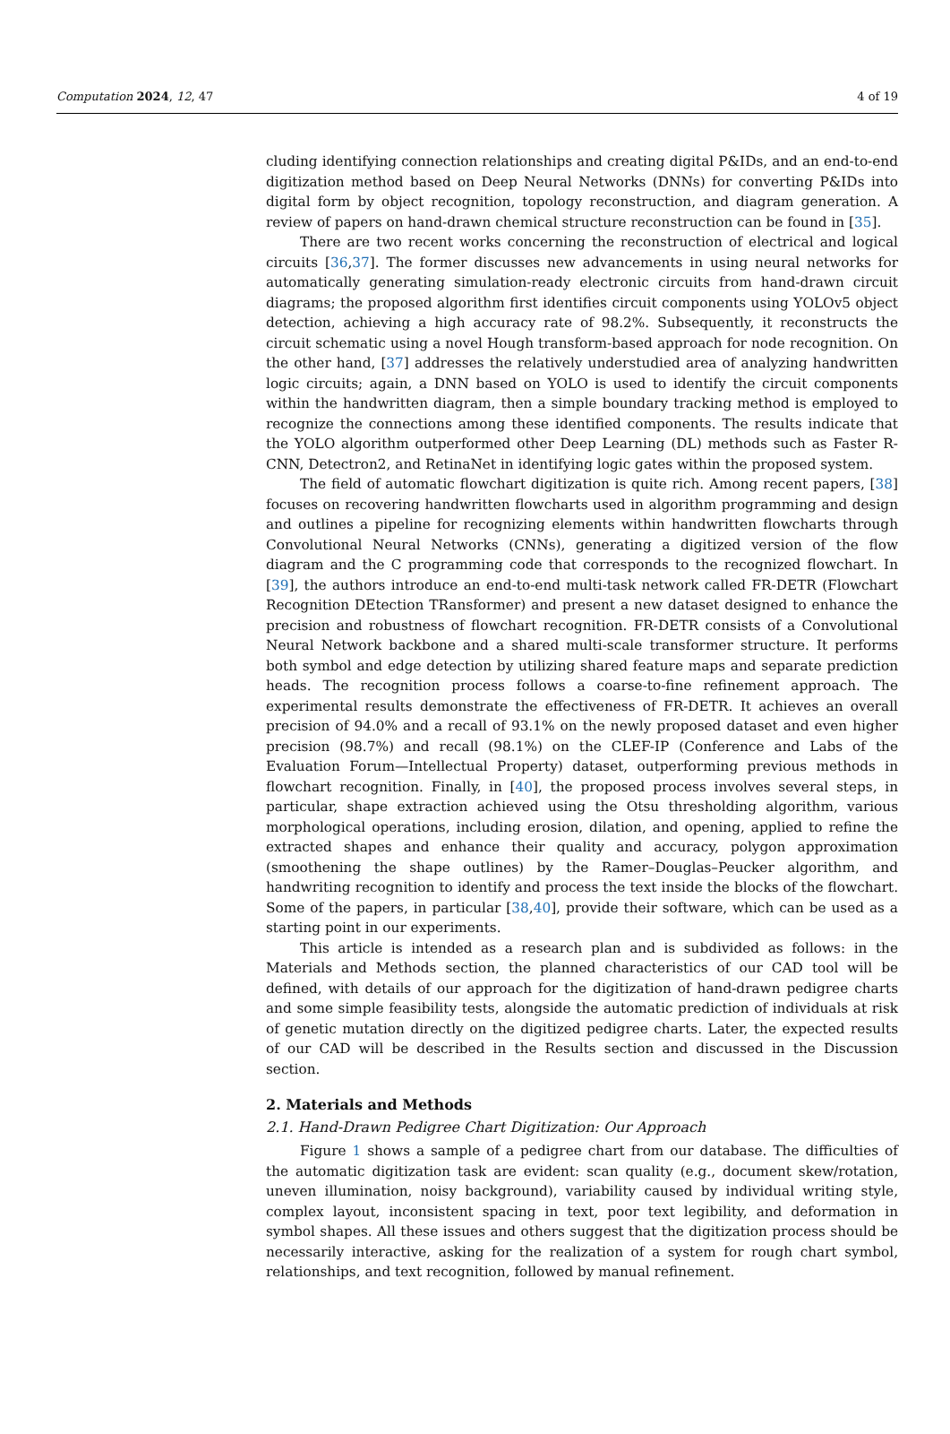Computation 2024, 12, 47 4 of 19
cluding identifying connection relationships and creating digital P&IDs, and an end-to-end digitization method based on Deep Neural Networks (DNNs) for converting P&IDs into digital form by object recognition, topology reconstruction, and diagram generation. A review of papers on hand-drawn chemical structure reconstruction can be found in [35].
There are two recent works concerning the reconstruction of electrical and logical circuits [36,37]. The former discusses new advancements in using neural networks for automatically generating simulation-ready electronic circuits from hand-drawn circuit diagrams; the proposed algorithm first identifies circuit components using YOLOv5 object detection, achieving a high accuracy rate of 98.2%. Subsequently, it reconstructs the circuit schematic using a novel Hough transform-based approach for node recognition. On the other hand, [37] addresses the relatively understudied area of analyzing handwritten logic circuits; again, a DNN based on YOLO is used to identify the circuit components within the handwritten diagram, then a simple boundary tracking method is employed to recognize the connections among these identified components. The results indicate that the YOLO algorithm outperformed other Deep Learning (DL) methods such as Faster R-CNN, Detectron2, and RetinaNet in identifying logic gates within the proposed system.
The field of automatic flowchart digitization is quite rich. Among recent papers, [38] focuses on recovering handwritten flowcharts used in algorithm programming and design and outlines a pipeline for recognizing elements within handwritten flowcharts through Convolutional Neural Networks (CNNs), generating a digitized version of the flow diagram and the C programming code that corresponds to the recognized flowchart. In [39], the authors introduce an end-to-end multi-task network called FR-DETR (Flowchart Recognition DEtection TRansformer) and present a new dataset designed to enhance the precision and robustness of flowchart recognition. FR-DETR consists of a Convolutional Neural Network backbone and a shared multi-scale transformer structure. It performs both symbol and edge detection by utilizing shared feature maps and separate prediction heads. The recognition process follows a coarse-to-fine refinement approach. The experimental results demonstrate the effectiveness of FR-DETR. It achieves an overall precision of 94.0% and a recall of 93.1% on the newly proposed dataset and even higher precision (98.7%) and recall (98.1%) on the CLEF-IP (Conference and Labs of the Evaluation Forum—Intellectual Property) dataset, outperforming previous methods in flowchart recognition. Finally, in [40], the proposed process involves several steps, in particular, shape extraction achieved using the Otsu thresholding algorithm, various morphological operations, including erosion, dilation, and opening, applied to refine the extracted shapes and enhance their quality and accuracy, polygon approximation (smoothening the shape outlines) by the Ramer–Douglas–Peucker algorithm, and handwriting recognition to identify and process the text inside the blocks of the flowchart. Some of the papers, in particular [38,40], provide their software, which can be used as a starting point in our experiments.
This article is intended as a research plan and is subdivided as follows: in the Materials and Methods section, the planned characteristics of our CAD tool will be defined, with details of our approach for the digitization of hand-drawn pedigree charts and some simple feasibility tests, alongside the automatic prediction of individuals at risk of genetic mutation directly on the digitized pedigree charts. Later, the expected results of our CAD will be described in the Results section and discussed in the Discussion section.
2. Materials and Methods
2.1. Hand-Drawn Pedigree Chart Digitization: Our Approach
Figure 1 shows a sample of a pedigree chart from our database. The difficulties of the automatic digitization task are evident: scan quality (e.g., document skew/rotation, uneven illumination, noisy background), variability caused by individual writing style, complex layout, inconsistent spacing in text, poor text legibility, and deformation in symbol shapes. All these issues and others suggest that the digitization process should be necessarily interactive, asking for the realization of a system for rough chart symbol, relationships, and text recognition, followed by manual refinement.